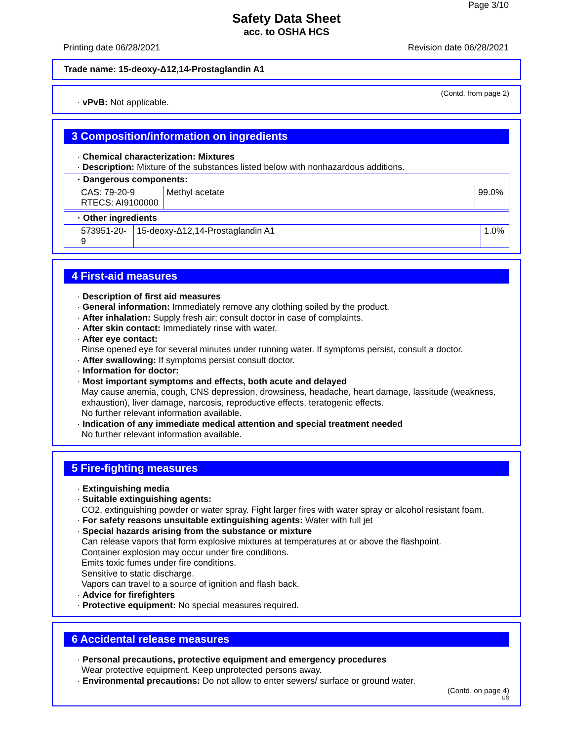Page 3/10
Safety Data Sheet
acc. to OSHA HCS
Printing date 06/28/2021 Revision date 06/28/2021
Trade name: 15-deoxy-Δ12,14-Prostaglandin A1
(Contd. from page 2)
· vPvB: Not applicable.
3 Composition/information on ingredients
· Chemical characterization: Mixtures
· Description: Mixture of the substances listed below with nonhazardous additions.
| · Dangerous components: | | |
| CAS: 79-20-9 RTECS: AI9100000 | Methyl acetate | 99.0% |
| · Other ingredients | | |
| 573951-20-9 | 15-deoxy-Δ12,14-Prostaglandin A1 | 1.0% |
4 First-aid measures
· Description of first aid measures
· General information: Immediately remove any clothing soiled by the product.
· After inhalation: Supply fresh air; consult doctor in case of complaints.
· After skin contact: Immediately rinse with water.
· After eye contact:
Rinse opened eye for several minutes under running water. If symptoms persist, consult a doctor.
· After swallowing: If symptoms persist consult doctor.
· Information for doctor:
· Most important symptoms and effects, both acute and delayed
May cause anemia, cough, CNS depression, drowsiness, headache, heart damage, lassitude (weakness, exhaustion), liver damage, narcosis, reproductive effects, teratogenic effects.
No further relevant information available.
· Indication of any immediate medical attention and special treatment needed
No further relevant information available.
5 Fire-fighting measures
· Extinguishing media
· Suitable extinguishing agents:
CO2, extinguishing powder or water spray. Fight larger fires with water spray or alcohol resistant foam.
· For safety reasons unsuitable extinguishing agents: Water with full jet
· Special hazards arising from the substance or mixture
Can release vapors that form explosive mixtures at temperatures at or above the flashpoint.
Container explosion may occur under fire conditions.
Emits toxic fumes under fire conditions.
Sensitive to static discharge.
Vapors can travel to a source of ignition and flash back.
· Advice for firefighters
· Protective equipment: No special measures required.
6 Accidental release measures
· Personal precautions, protective equipment and emergency procedures
Wear protective equipment. Keep unprotected persons away.
· Environmental precautions: Do not allow to enter sewers/ surface or ground water.
(Contd. on page 4)
US